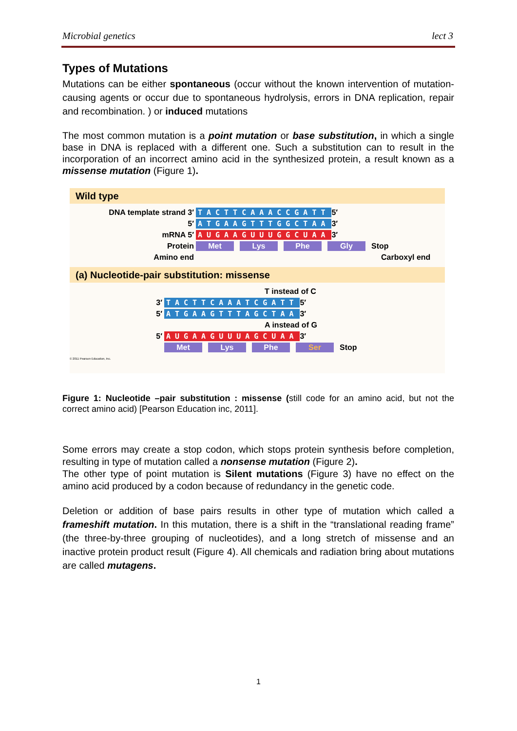Microbial genetics lect 3
Types of Mutations
Mutations can be either spontaneous (occur without the known intervention of mutation-causing agents or occur due to spontaneous hydrolysis, errors in DNA replication, repair and recombination. ) or induced mutations
The most common mutation is a point mutation or base substitution, in which a single base in DNA is replaced with a different one. Such a substitution can to result in the incorporation of an incorrect amino acid in the synthesized protein, a result known as a missense mutation (Figure 1).
Wild type
DNA template strand 3′ TACTTCAAACCGATT 5′
5′ ATGAAGTTTGGCTAA 3′
mRNA 5′ AUGAAGUUUGGCUAA 3′
Protein Met Lys Phe Gly Stop
Amino end Carboxyl end
(a) Nucleotide-pair substitution: missense
T instead of C
3′ TACTTCAAATCGATT 5′
5′ ATGAAGTTTAGCTAA 3′
A instead of G
5′ AUGAAGUUUAGCUAA 3′
Met Lys Phe Ser Stop
© 2011 Pearson Education, Inc.
Figure 1: Nucleotide –pair substitution : missense (still code for an amino acid, but not the correct amino acid) [Pearson Education inc, 2011].
Some errors may create a stop codon, which stops protein synthesis before completion, resulting in type of mutation called a nonsense mutation (Figure 2).
The other type of point mutation is Silent mutations (Figure 3) have no effect on the amino acid produced by a codon because of redundancy in the genetic code.
Deletion or addition of base pairs results in other type of mutation which called a frameshift mutation. In this mutation, there is a shift in the “translational reading frame” (the three-by-three grouping of nucleotides), and a long stretch of missense and an inactive protein product result (Figure 4). All chemicals and radiation bring about mutations are called mutagens.
1